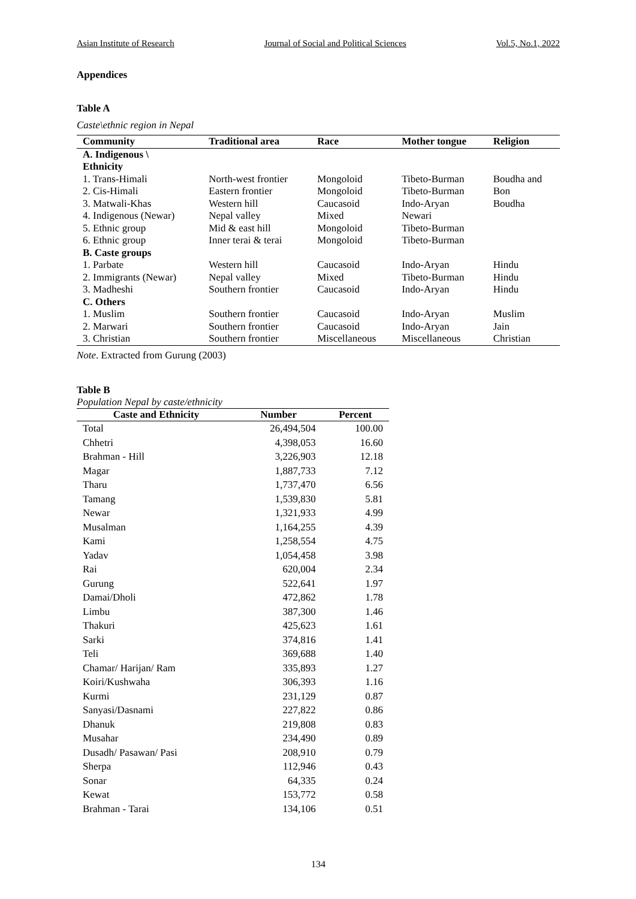Asian Institute of Research Journal of Social and Political Sciences Vol.5, No.1, 2022
Appendices
Table A
Caste\ethnic region in Nepal
| Community | Traditional area | Race | Mother tongue | Religion |
| --- | --- | --- | --- | --- |
| A. Indigenous \ Ethnicity | | | | |
| 1. Trans-Himali | North-west frontier | Mongoloid | Tibeto-Burman | Boudha and |
| 2. Cis-Himali | Eastern frontier | Mongoloid | Tibeto-Burman | Bon |
| 3. Matwali-Khas | Western hill | Caucasoid | Indo-Aryan | Boudha |
| 4. Indigenous (Newar) | Nepal valley | Mixed | Newari | |
| 5. Ethnic group | Mid & east hill | Mongoloid | Tibeto-Burman | |
| 6. Ethnic group | Inner terai & terai | Mongoloid | Tibeto-Burman | |
| B. Caste groups | | | | |
| 1. Parbate | Western hill | Caucasoid | Indo-Aryan | Hindu |
| 2. Immigrants (Newar) | Nepal valley | Mixed | Tibeto-Burman | Hindu |
| 3. Madheshi | Southern frontier | Caucasoid | Indo-Aryan | Hindu |
| C. Others | | | | |
| 1. Muslim | Southern frontier | Caucasoid | Indo-Aryan | Muslim |
| 2. Marwari | Southern frontier | Caucasoid | Indo-Aryan | Jain |
| 3. Christian | Southern frontier | Miscellaneous | Miscellaneous | Christian |
Note. Extracted from Gurung (2003)
Table B
Population Nepal by caste/ethnicity
| Caste and Ethnicity | Number | Percent |
| --- | --- | --- |
| Total | 26,494,504 | 100.00 |
| Chhetri | 4,398,053 | 16.60 |
| Brahman - Hill | 3,226,903 | 12.18 |
| Magar | 1,887,733 | 7.12 |
| Tharu | 1,737,470 | 6.56 |
| Tamang | 1,539,830 | 5.81 |
| Newar | 1,321,933 | 4.99 |
| Musalman | 1,164,255 | 4.39 |
| Kami | 1,258,554 | 4.75 |
| Yadav | 1,054,458 | 3.98 |
| Rai | 620,004 | 2.34 |
| Gurung | 522,641 | 1.97 |
| Damai/Dholi | 472,862 | 1.78 |
| Limbu | 387,300 | 1.46 |
| Thakuri | 425,623 | 1.61 |
| Sarki | 374,816 | 1.41 |
| Teli | 369,688 | 1.40 |
| Chamar/ Harijan/ Ram | 335,893 | 1.27 |
| Koiri/Kushwaha | 306,393 | 1.16 |
| Kurmi | 231,129 | 0.87 |
| Sanyasi/Dasnami | 227,822 | 0.86 |
| Dhanuk | 219,808 | 0.83 |
| Musahar | 234,490 | 0.89 |
| Dusadh/ Pasawan/ Pasi | 208,910 | 0.79 |
| Sherpa | 112,946 | 0.43 |
| Sonar | 64,335 | 0.24 |
| Kewat | 153,772 | 0.58 |
| Brahman - Tarai | 134,106 | 0.51 |
134